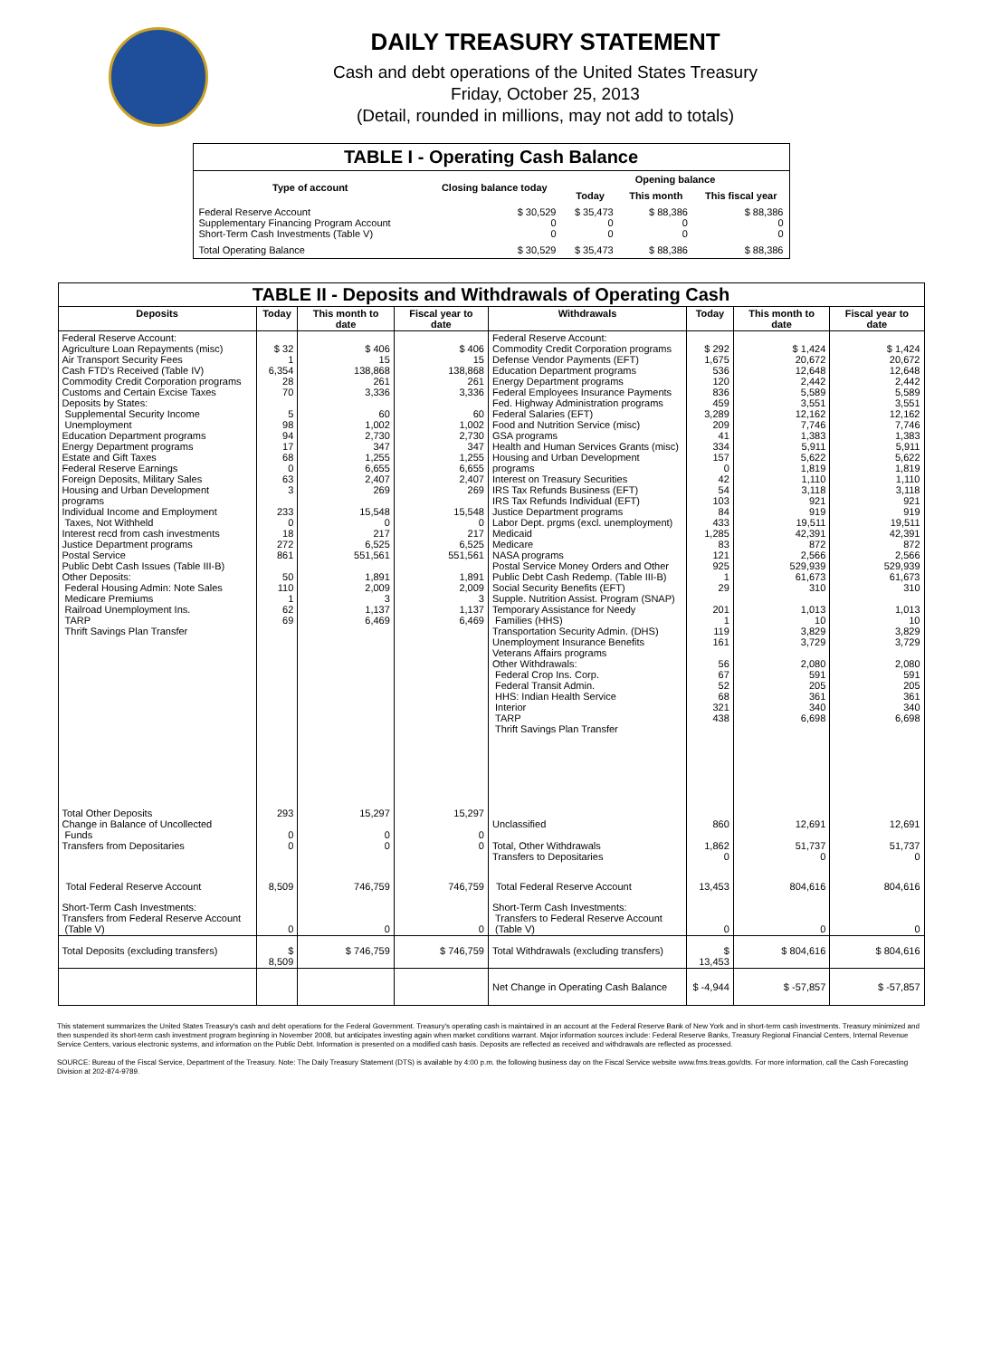DAILY TREASURY STATEMENT
Cash and debt operations of the United States Treasury
Friday, October 25, 2013
(Detail, rounded in millions, may not add to totals)
| TABLE I - Operating Cash Balance | | | | |
| Type of account | Closing balance today | Opening balance | | |
| | | Today | This month | This fiscal year |
| Federal Reserve Account Supplementary Financing Program Account Short-Term Cash Investments (Table V) | $ 30,529 0 0 | $ 35,473 0 0 | $ 88,386 0 0 | $ 88,386 0 0 |
| Total Operating Balance | $ 30,529 | $ 35,473 | $ 88,386 | $ 88,386 |
| TABLE II - Deposits and Withdrawals of Operating Cash | | | | | | | |
| Deposits | Today | This month to date | Fiscal year to date | Withdrawals | Today | This month to date | Fiscal year to date |
| Federal Reserve Account: Agriculture Loan Repayments (misc) Air Transport Security Fees Cash FTD's Received (Table IV) Commodity Credit Corporation programs Customs and Certain Excise Taxes Deposits by States: Supplemental Security Income Unemployment Education Department programs Energy Department programs Estate and Gift Taxes Federal Reserve Earnings Foreign Deposits, Military Sales Housing and Urban Development programs Individual Income and Employment Taxes, Not Withheld Interest recd from cash investments Justice Department programs Postal Service Public Debt Cash Issues (Table III-B) Other Deposits: Federal Housing Admin: Note Sales Medicare Premiums Railroad Unemployment Ins. TARP Thrift Savings Plan Transfer | $ 32 1 6,354 28 70 5 98 94 17 68 0 63 3 233 0 18 272 861 50 110 1 62 69 | $ 406 15 138,868 261 3,336 60 1,002 2,730 347 1,255 6,655 2,407 269 15,548 0 217 6,525 551,561 1,891 2,009 3 1,137 6,469 | $ 406 15 138,868 261 3,336 60 1,002 2,730 347 1,255 6,655 2,407 269 15,548 0 217 6,525 551,561 1,891 2,009 3 1,137 6,469 | Federal Reserve Account: Commodity Credit Corporation programs Defense Vendor Payments (EFT) Education Department programs Energy Department programs Federal Employees Insurance Payments Fed. Highway Administration programs Federal Salaries (EFT) Food and Nutrition Service (misc) GSA programs Health and Human Services Grants (misc) Housing and Urban Development programs Interest on Treasury Securities IRS Tax Refunds Business (EFT) IRS Tax Refunds Individual (EFT) Justice Department programs Labor Dept. prgms (excl. unemployment) Medicaid Medicare NASA programs Postal Service Money Orders and Other Public Debt Cash Redemp. (Table III-B) Social Security Benefits (EFT) Supple. Nutrition Assist. Program (SNAP) Temporary Assistance for Needy Families (HHS) Transportation Security Admin. (DHS) Unemployment Insurance Benefits Veterans Affairs programs Other Withdrawals: Federal Crop Ins. Corp. Federal Transit Admin. HHS: Indian Health Service Interior TARP Thrift Savings Plan Transfer | $ 292 1,675 536 120 836 459 3,289 209 41 334 157 0 42 54 103 84 433 1,285 83 121 925 1 29 201 1 119 161 56 67 52 68 321 438 | $ 1,424 20,672 12,648 2,442 5,589 3,551 12,162 7,746 1,383 5,911 5,622 1,819 1,110 3,118 921 919 19,511 42,391 872 2,566 529,939 61,673 310 1,013 10 3,829 3,729 2,080 591 205 361 340 6,698 | $ 1,424 20,672 12,648 2,442 5,589 3,551 12,162 7,746 1,383 5,911 5,622 1,819 1,110 3,118 921 919 19,511 42,391 872 2,566 529,939 61,673 310 1,013 10 3,829 3,729 2,080 591 205 361 340 6,698 |
| Total Other Deposits Change in Balance of Uncollected Funds Transfers from Depositaries | 293 0 0 | 15,297 0 0 | 15,297 0 0 | Unclassified Total, Other Withdrawals Transfers to Depositaries | 860 1,862 0 | 12,691 51,737 0 | 12,691 51,737 0 |
| Total Federal Reserve Account | 8,509 | 746,759 | 746,759 | Total Federal Reserve Account | 13,453 | 804,616 | 804,616 |
| Short-Term Cash Investments: Transfers from Federal Reserve Account (Table V) | 0 | 0 | 0 | Short-Term Cash Investments: Transfers to Federal Reserve Account (Table V) | 0 | 0 | 0 |
| Total Deposits (excluding transfers) | $ 8,509 | $ 746,759 | $ 746,759 | Total Withdrawals (excluding transfers) | $ 13,453 | $ 804,616 | $ 804,616 |
| | | | | Net Change in Operating Cash Balance | $ -4,944 | $ -57,857 | $ -57,857 |
This statement summarizes the United States Treasury's cash and debt operations for the Federal Government. Treasury's operating cash is maintained in an account at the Federal Reserve Bank of New York and in short-term cash investments. Treasury minimized and then suspended its short-term cash investment program beginning in November 2008, but anticipates investing again when market conditions warrant. Major information sources include: Federal Reserve Banks, Treasury Regional Financial Centers, Internal Revenue Service Centers, various electronic systems, and information on the Public Debt. Information is presented on a modified cash basis. Deposits are reflected as received and withdrawals are reflected as processed.
SOURCE: Bureau of the Fiscal Service, Department of the Treasury. Note: The Daily Treasury Statement (DTS) is available by 4:00 p.m. the following business day on the Fiscal Service website www.fms.treas.gov/dts. For more information, call the Cash Forecasting Division at 202-874-9789.